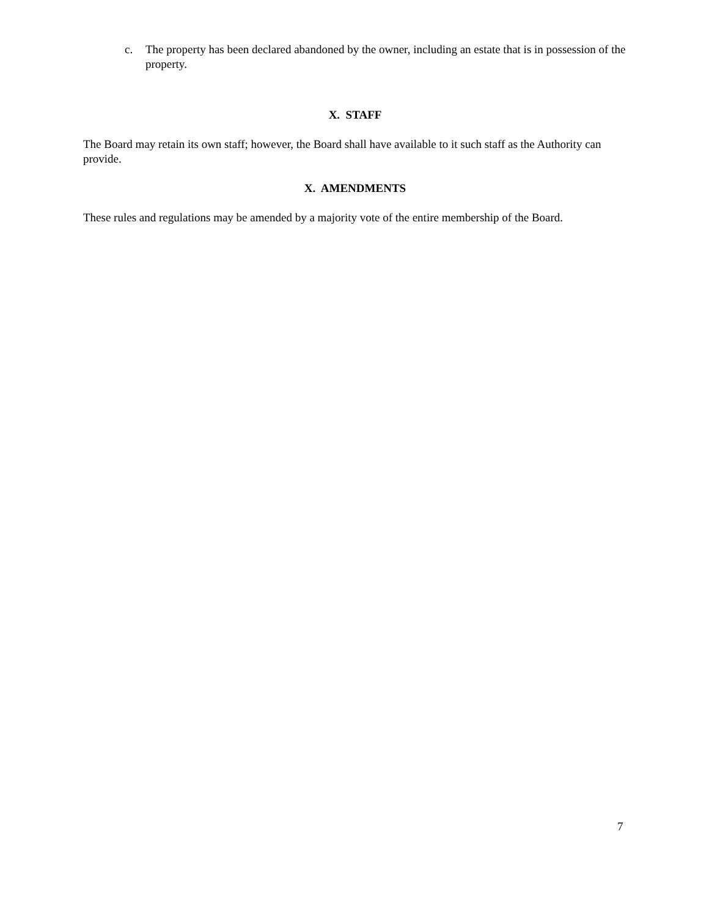c. The property has been declared abandoned by the owner, including an estate that is in possession of the property.
X. STAFF
The Board may retain its own staff; however, the Board shall have available to it such staff as the Authority can provide.
X. AMENDMENTS
These rules and regulations may be amended by a majority vote of the entire membership of the Board.
7